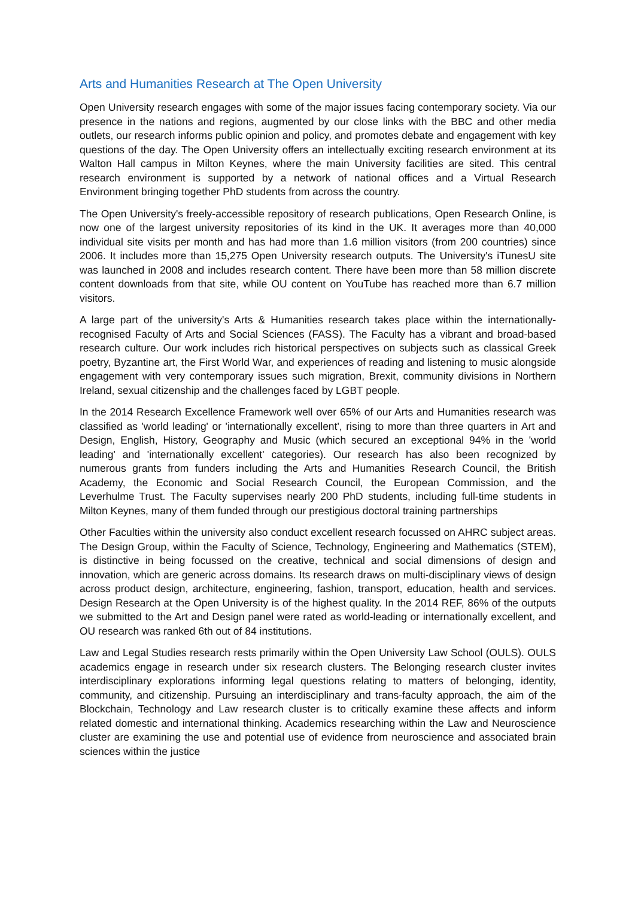Arts and Humanities Research at The Open University
Open University research engages with some of the major issues facing contemporary society. Via our presence in the nations and regions, augmented by our close links with the BBC and other media outlets, our research informs public opinion and policy, and promotes debate and engagement with key questions of the day. The Open University offers an intellectually exciting research environment at its Walton Hall campus in Milton Keynes, where the main University facilities are sited. This central research environment is supported by a network of national offices and a Virtual Research Environment bringing together PhD students from across the country.
The Open University's freely-accessible repository of research publications, Open Research Online, is now one of the largest university repositories of its kind in the UK. It averages more than 40,000 individual site visits per month and has had more than 1.6 million visitors (from 200 countries) since 2006. It includes more than 15,275 Open University research outputs. The University's iTunesU site was launched in 2008 and includes research content. There have been more than 58 million discrete content downloads from that site, while OU content on YouTube has reached more than 6.7 million visitors.
A large part of the university's Arts & Humanities research takes place within the internationally-recognised Faculty of Arts and Social Sciences (FASS). The Faculty has a vibrant and broad-based research culture. Our work includes rich historical perspectives on subjects such as classical Greek poetry, Byzantine art, the First World War, and experiences of reading and listening to music alongside engagement with very contemporary issues such migration, Brexit, community divisions in Northern Ireland, sexual citizenship and the challenges faced by LGBT people.
In the 2014 Research Excellence Framework well over 65% of our Arts and Humanities research was classified as 'world leading' or 'internationally excellent', rising to more than three quarters in Art and Design, English, History, Geography and Music (which secured an exceptional 94% in the 'world leading' and 'internationally excellent' categories). Our research has also been recognized by numerous grants from funders including the Arts and Humanities Research Council, the British Academy, the Economic and Social Research Council, the European Commission, and the Leverhulme Trust. The Faculty supervises nearly 200 PhD students, including full-time students in Milton Keynes, many of them funded through our prestigious doctoral training partnerships
Other Faculties within the university also conduct excellent research focussed on AHRC subject areas. The Design Group, within the Faculty of Science, Technology, Engineering and Mathematics (STEM), is distinctive in being focussed on the creative, technical and social dimensions of design and innovation, which are generic across domains. Its research draws on multi-disciplinary views of design across product design, architecture, engineering, fashion, transport, education, health and services. Design Research at the Open University is of the highest quality. In the 2014 REF, 86% of the outputs we submitted to the Art and Design panel were rated as world-leading or internationally excellent, and OU research was ranked 6th out of 84 institutions.
Law and Legal Studies research rests primarily within the Open University Law School (OULS). OULS academics engage in research under six research clusters. The Belonging research cluster invites interdisciplinary explorations informing legal questions relating to matters of belonging, identity, community, and citizenship. Pursuing an interdisciplinary and trans-faculty approach, the aim of the Blockchain, Technology and Law research cluster is to critically examine these affects and inform related domestic and international thinking. Academics researching within the Law and Neuroscience cluster are examining the use and potential use of evidence from neuroscience and associated brain sciences within the justice